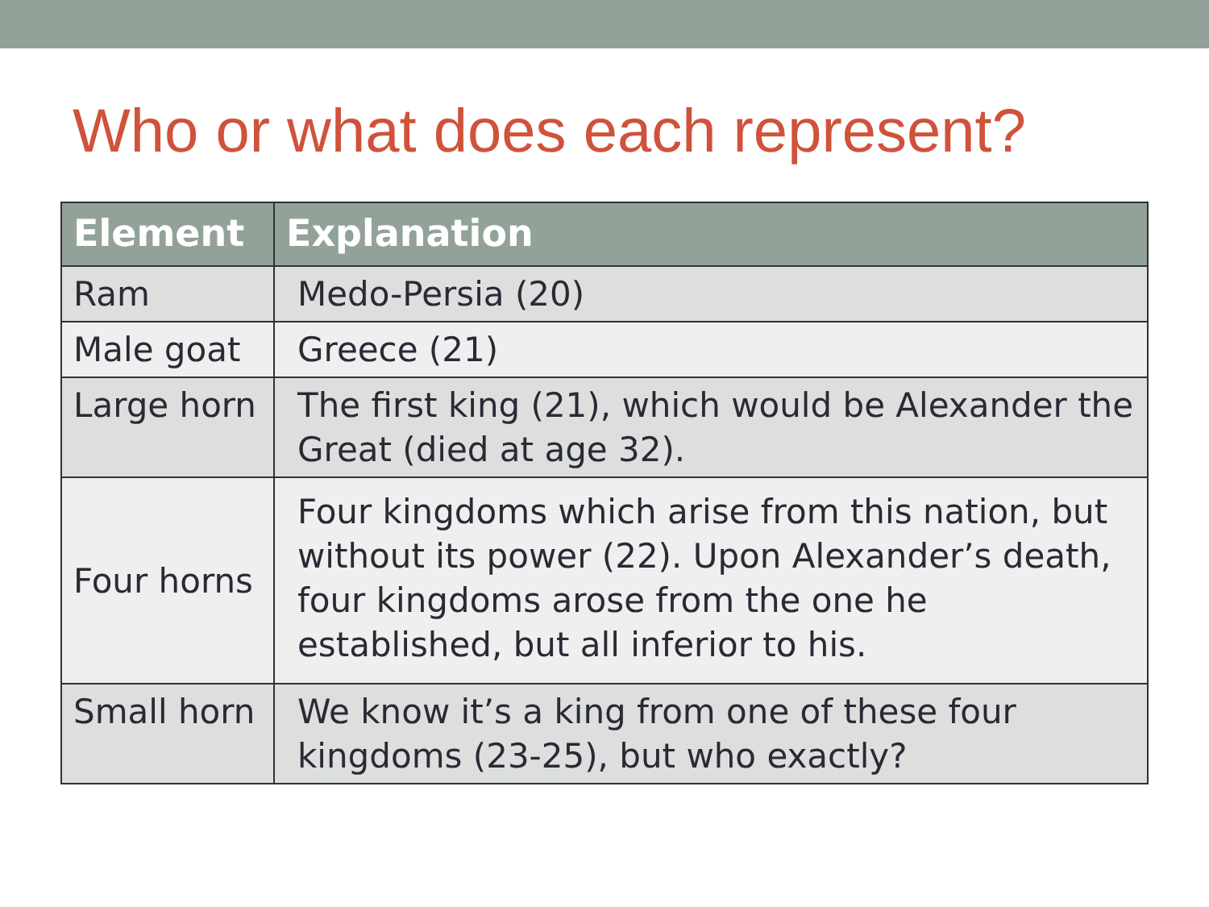Who or what does each represent?
| Element | Explanation |
| --- | --- |
| Ram | Medo-Persia (20) |
| Male goat | Greece (21) |
| Large horn | The first king (21), which would be Alexander the Great (died at age 32). |
| Four horns | Four kingdoms which arise from this nation, but without its power (22). Upon Alexander’s death, four kingdoms arose from the one he established, but all inferior to his. |
| Small horn | We know it’s a king from one of these four kingdoms (23-25), but who exactly? |